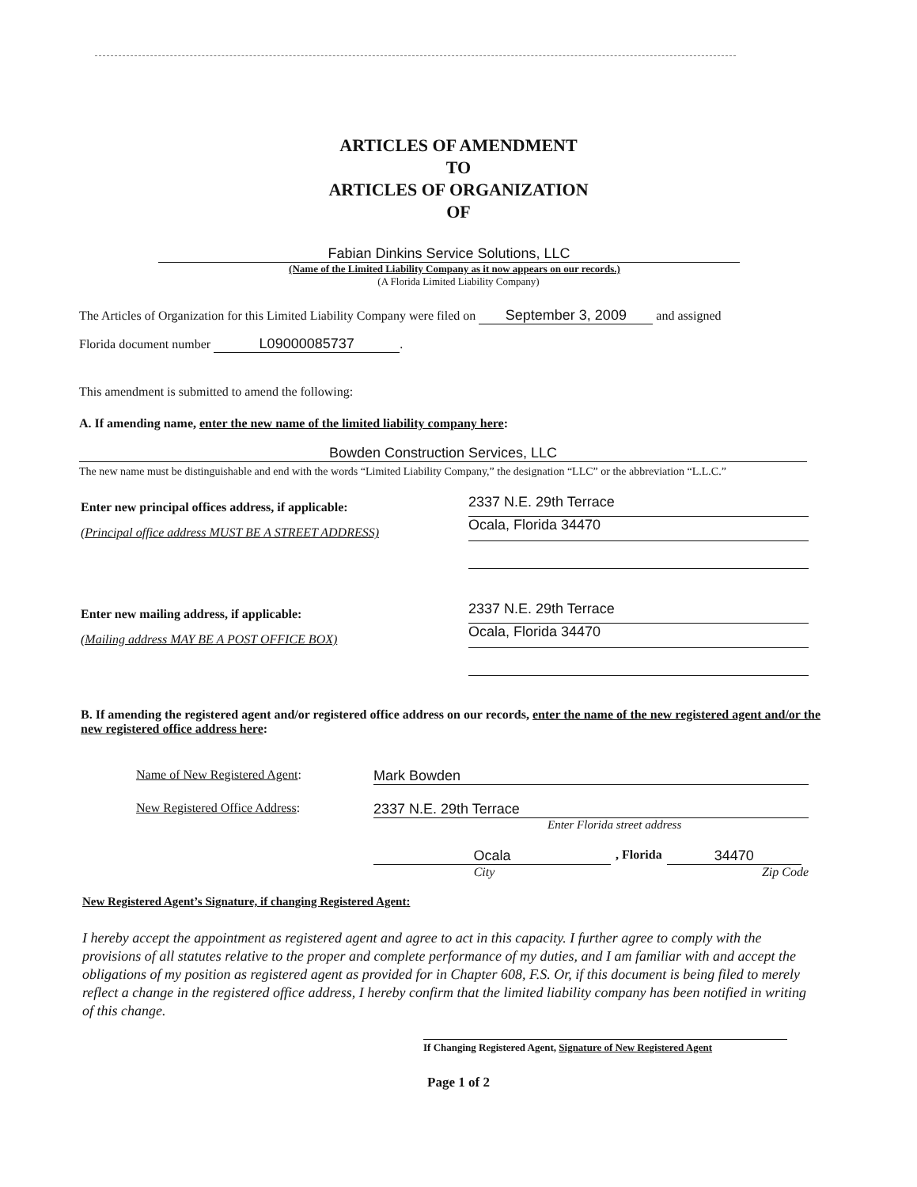ARTICLES OF AMENDMENT
TO
ARTICLES OF ORGANIZATION
OF
Fabian Dinkins Service Solutions, LLC
(Name of the Limited Liability Company as it now appears on our records.)
(A Florida Limited Liability Company)
The Articles of Organization for this Limited Liability Company were filed on September 3, 2009 and assigned
Florida document number L09000085737.
This amendment is submitted to amend the following:
A. If amending name, enter the new name of the limited liability company here:
Bowden Construction Services, LLC
The new name must be distinguishable and end with the words “Limited Liability Company,” the designation “LLC” or the abbreviation “L.L.C.”
Enter new principal offices address, if applicable:
(Principal office address MUST BE A STREET ADDRESS)
2337 N.E. 29th Terrace
Ocala, Florida 34470
Enter new mailing address, if applicable:
(Mailing address MAY BE A POST OFFICE BOX)
2337 N.E. 29th Terrace
Ocala, Florida 34470
B. If amending the registered agent and/or registered office address on our records, enter the name of the new registered agent and/or the new registered office address here:
Name of New Registered Agent: Mark Bowden
New Registered Office Address: 2337 N.E. 29th Terrace
Enter Florida street address
Ocala , Florida 34470
City Zip Code
New Registered Agent’s Signature, if changing Registered Agent:
I hereby accept the appointment as registered agent and agree to act in this capacity. I further agree to comply with the provisions of all statutes relative to the proper and complete performance of my duties, and I am familiar with and accept the obligations of my position as registered agent as provided for in Chapter 608, F.S. Or, if this document is being filed to merely reflect a change in the registered office address, I hereby confirm that the limited liability company has been notified in writing of this change.
If Changing Registered Agent, Signature of New Registered Agent
Page 1 of 2